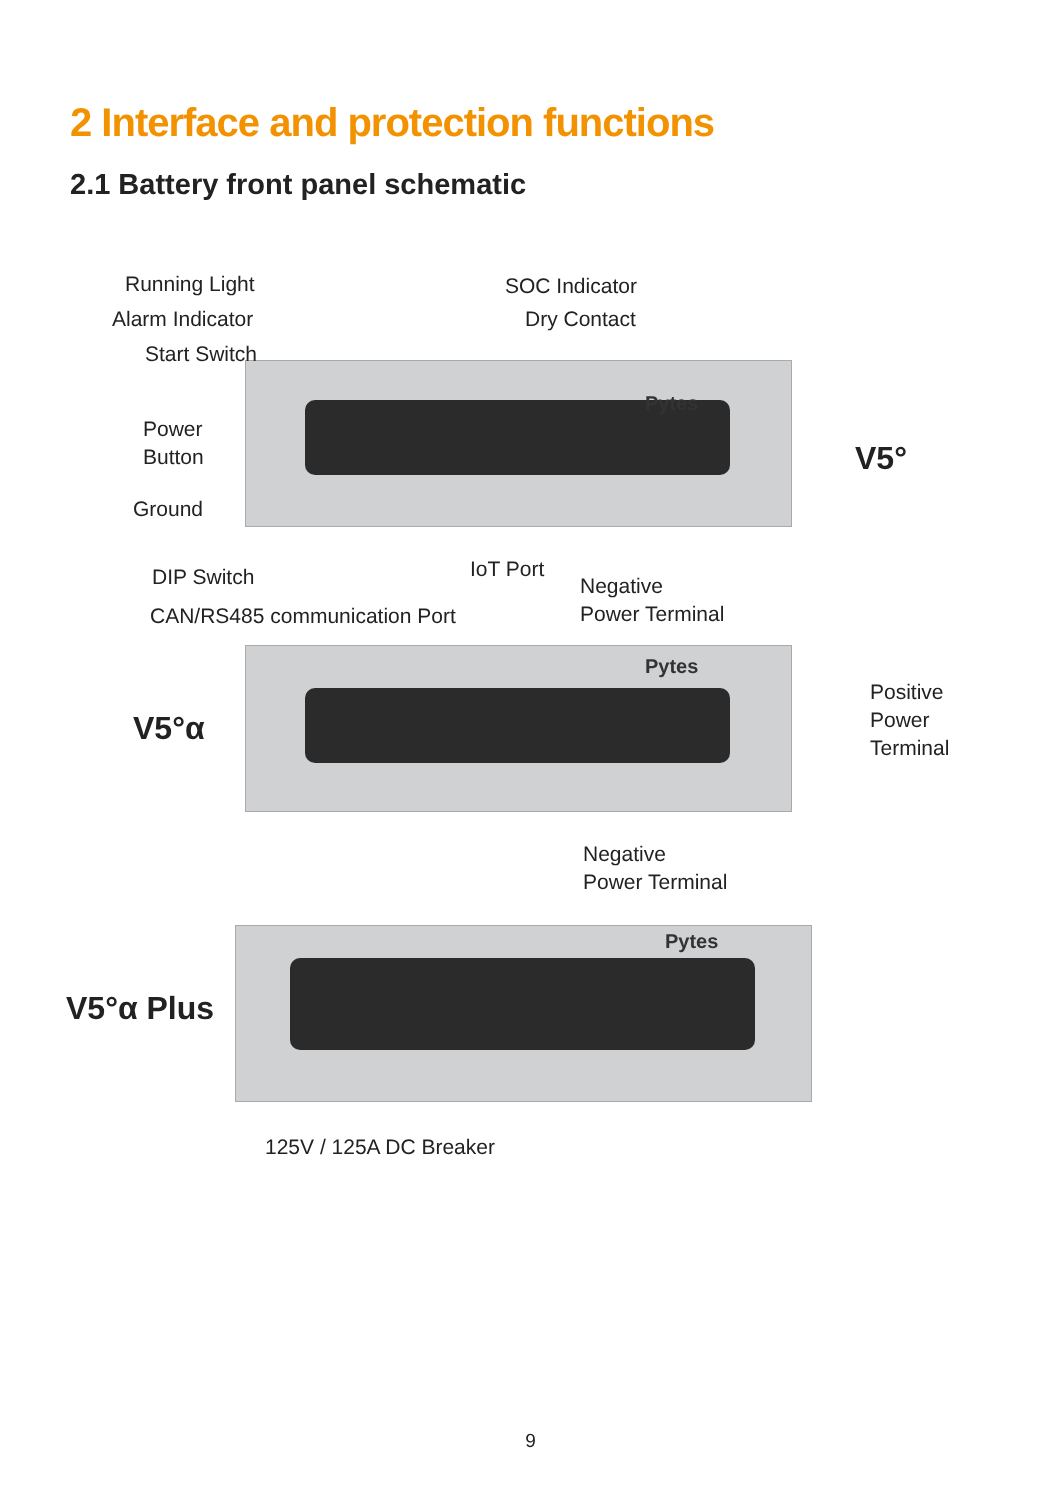2 Interface and protection functions
2.1 Battery front panel schematic
Pytes
Pytes
Pytes
Running Light
Alarm Indicator
Start Switch
Power
Button
Ground
SOC Indicator
Dry Contact
V5°
DIP Switch IoT Port
Negative
Power Terminal
CAN/RS485 communication Port
V5°α
Positive
Power
Terminal
Negative
Power Terminal
V5°α Plus
125V / 125A DC Breaker
9